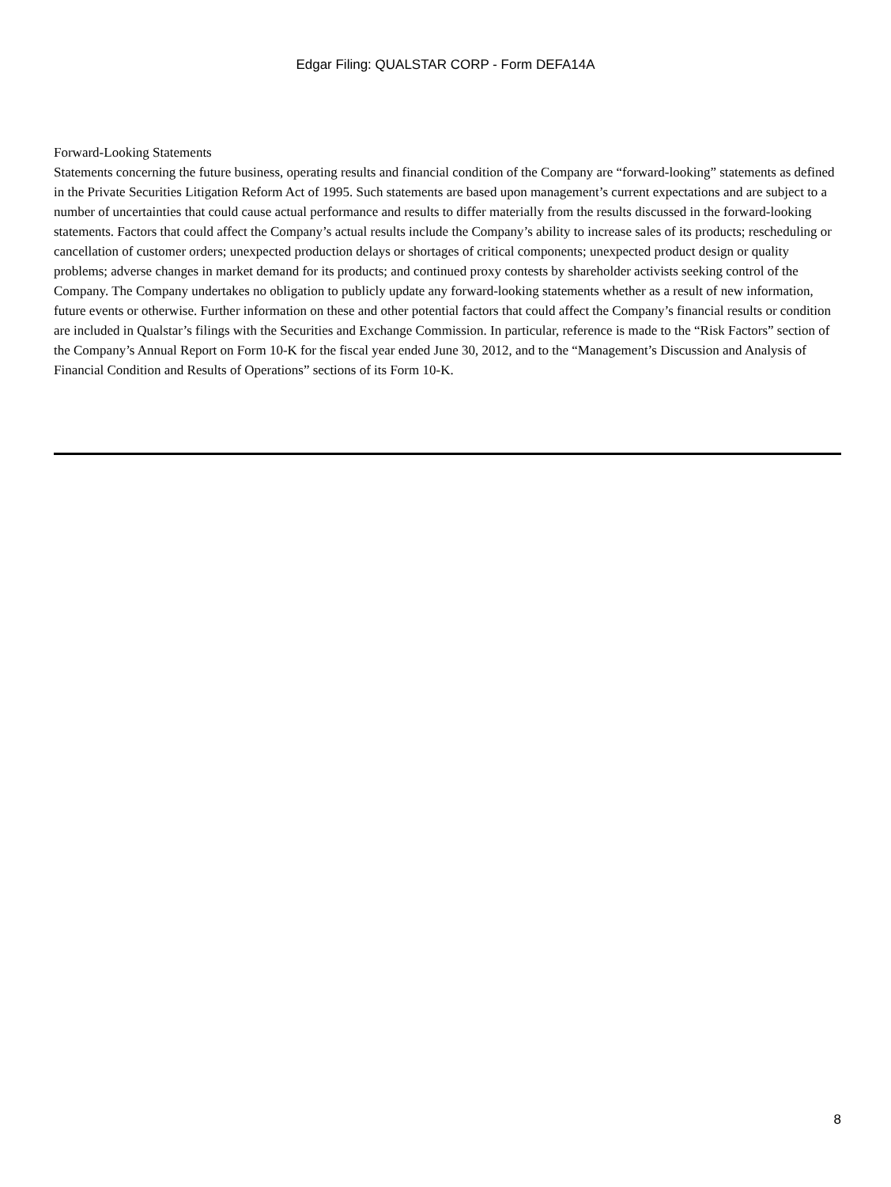Edgar Filing: QUALSTAR CORP - Form DEFA14A
Forward-Looking Statements
Statements concerning the future business, operating results and financial condition of the Company are “forward-looking” statements as defined in the Private Securities Litigation Reform Act of 1995. Such statements are based upon management’s current expectations and are subject to a number of uncertainties that could cause actual performance and results to differ materially from the results discussed in the forward-looking statements. Factors that could affect the Company’s actual results include the Company’s ability to increase sales of its products; rescheduling or cancellation of customer orders; unexpected production delays or shortages of critical components; unexpected product design or quality problems; adverse changes in market demand for its products; and continued proxy contests by shareholder activists seeking control of the Company. The Company undertakes no obligation to publicly update any forward-looking statements whether as a result of new information, future events or otherwise. Further information on these and other potential factors that could affect the Company’s financial results or condition are included in Qualstar’s filings with the Securities and Exchange Commission. In particular, reference is made to the “Risk Factors” section of the Company’s Annual Report on Form 10-K for the fiscal year ended June 30, 2012, and to the “Management’s Discussion and Analysis of Financial Condition and Results of Operations” sections of its Form 10-K.
8